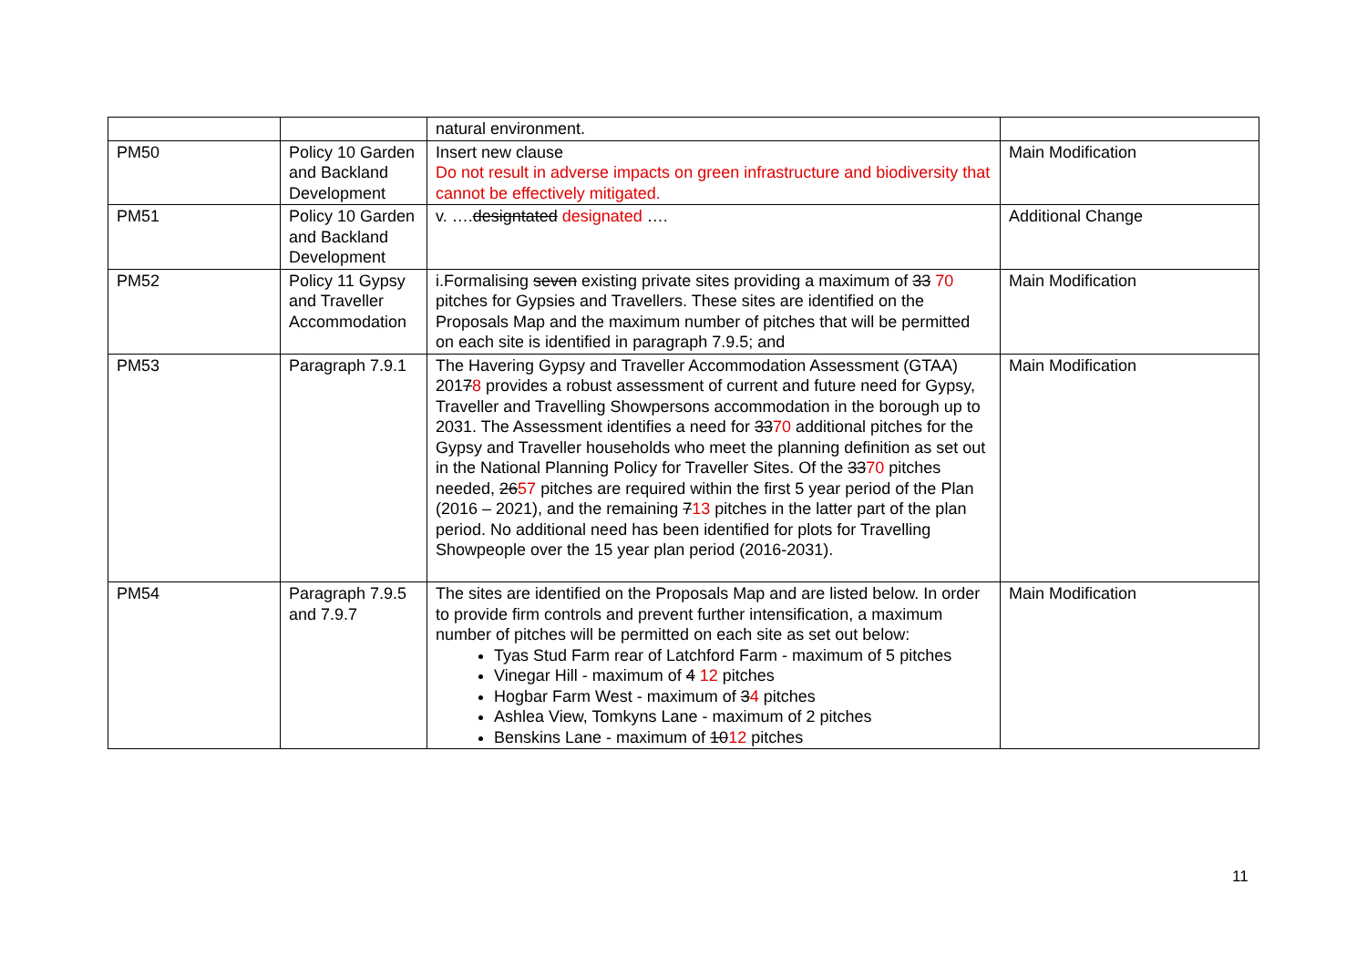| | | natural environment. | |
| PM50 | Policy 10 Garden and Backland Development | Insert new clause Do not result in adverse impacts on green infrastructure and biodiversity that cannot be effectively mitigated. | Main Modification |
| PM51 | Policy 10 Garden and Backland Development | v. …. designtated designated …. | Additional Change |
| PM52 | Policy 11 Gypsy and Traveller Accommodation | i.Formalising seven existing private sites providing a maximum of 33 70 pitches for Gypsies and Travellers. These sites are identified on the Proposals Map and the maximum number of pitches that will be permitted on each site is identified in paragraph 7.9.5; and | Main Modification |
| PM53 | Paragraph 7.9.1 | The Havering Gypsy and Traveller Accommodation Assessment (GTAA) 201 7 8 provides a robust assessment of current and future need for Gypsy, Traveller and Travelling Showpersons accommodation in the borough up to 2031. The Assessment identifies a need for 33 70 additional pitches for the Gypsy and Traveller households who meet the planning definition as set out in the National Planning Policy for Traveller Sites. Of the 33 70 pitches needed, 26 57 pitches are required within the first 5 year period of the Plan (2016 – 2021), and the remaining 7 13 pitches in the latter part of the plan period. No additional need has been identified for plots for Travelling Showpeople over the 15 year plan period (2016-2031). | Main Modification |
| PM54 | Paragraph 7.9.5 and 7.9.7 | The sites are identified on the Proposals Map and are listed below. In order to provide firm controls and prevent further intensification, a maximum number of pitches will be permitted on each site as set out below: Tyas Stud Farm rear of Latchford Farm - maximum of 5 pitches Vinegar Hill - maximum of 4 12 pitches Hogbar Farm West - maximum of 3 4 pitches Ashlea View, Tomkyns Lane - maximum of 2 pitches Benskins Lane - maximum of 10 12 pitches | Main Modification |
11